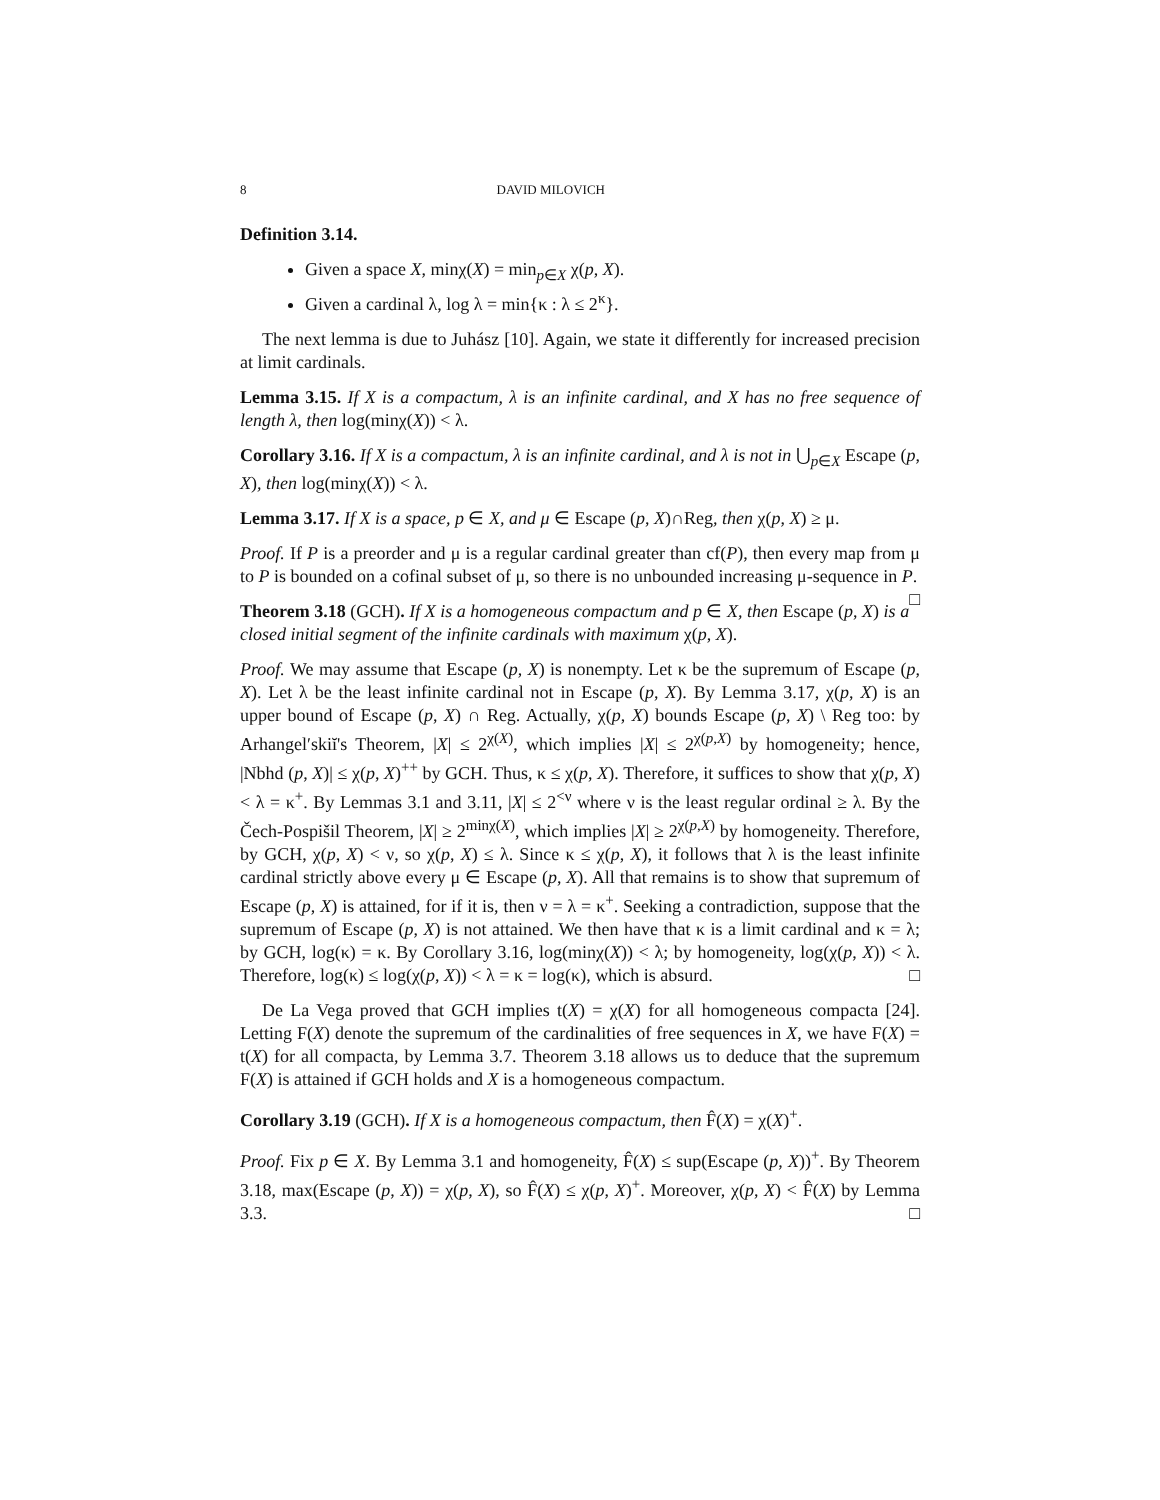8 DAVID MILOVICH
Definition 3.14.
Given a space X, minχ(X) = min<sub>p∈X</sub> χ(p, X).
Given a cardinal λ, log λ = min{κ : λ ≤ 2<sup>κ</sup>}.
The next lemma is due to Juhász [10]. Again, we state it differently for increased precision at limit cardinals.
Lemma 3.15. If X is a compactum, λ is an infinite cardinal, and X has no free sequence of length λ, then log(minχ(X)) < λ.
Corollary 3.16. If X is a compactum, λ is an infinite cardinal, and λ is not in ⋃<sub>p∈X</sub> Escape (p, X), then log(minχ(X)) < λ.
Lemma 3.17. If X is a space, p ∈ X, and μ ∈ Escape (p, X)∩Reg, then χ(p, X) ≥ μ.
Proof. If P is a preorder and μ is a regular cardinal greater than cf(P), then every map from μ to P is bounded on a cofinal subset of μ, so there is no unbounded increasing μ-sequence in P. □
Theorem 3.18 (GCH). If X is a homogeneous compactum and p ∈ X, then Escape (p, X) is a closed initial segment of the infinite cardinals with maximum χ(p, X).
Proof. We may assume that Escape (p, X) is nonempty. Let κ be the supremum of Escape (p, X). Let λ be the least infinite cardinal not in Escape (p, X). By Lemma 3.17, χ(p, X) is an upper bound of Escape (p, X) ∩ Reg. Actually, χ(p, X) bounds Escape (p, X) \ Reg too: by Arhangel′skiĭ's Theorem, |X| ≤ 2<sup>χ(X)</sup>, which implies |X| ≤ 2<sup>χ(p,X)</sup> by homogeneity; hence, |Nbhd (p, X)| ≤ χ(p, X)<sup>++</sup> by GCH. Thus, κ ≤ χ(p, X). Therefore, it suffices to show that χ(p, X) < λ = κ<sup>+</sup>. By Lemmas 3.1 and 3.11, |X| ≤ 2<sup><ν</sup> where ν is the least regular ordinal ≥ λ. By the Čech-Pospišil Theorem, |X| ≥ 2<sup>minχ(X)</sup>, which implies |X| ≥ 2<sup>χ(p,X)</sup> by homogeneity. Therefore, by GCH, χ(p, X) < ν, so χ(p, X) ≤ λ. Since κ ≤ χ(p, X), it follows that λ is the least infinite cardinal strictly above every μ ∈ Escape (p, X). All that remains is to show that supremum of Escape (p, X) is attained, for if it is, then ν = λ = κ<sup>+</sup>. Seeking a contradiction, suppose that the supremum of Escape (p, X) is not attained. We then have that κ is a limit cardinal and κ = λ; by GCH, log(κ) = κ. By Corollary 3.16, log(minχ(X)) < λ; by homogeneity, log(χ(p, X)) < λ. Therefore, log(κ) ≤ log(χ(p, X)) < λ = κ = log(κ), which is absurd. □
De La Vega proved that GCH implies t(X) = χ(X) for all homogeneous compacta [24]. Letting F(X) denote the supremum of the cardinalities of free sequences in X, we have F(X) = t(X) for all compacta, by Lemma 3.7. Theorem 3.18 allows us to deduce that the supremum F(X) is attained if GCH holds and X is a homogeneous compactum.
Corollary 3.19 (GCH). If X is a homogeneous compactum, then F̂(X) = χ(X)<sup>+</sup>.
Proof. Fix p ∈ X. By Lemma 3.1 and homogeneity, F̂(X) ≤ sup(Escape (p, X))<sup>+</sup>. By Theorem 3.18, max(Escape (p, X)) = χ(p, X), so F̂(X) ≤ χ(p, X)<sup>+</sup>. Moreover, χ(p, X) < F̂(X) by Lemma 3.3. □